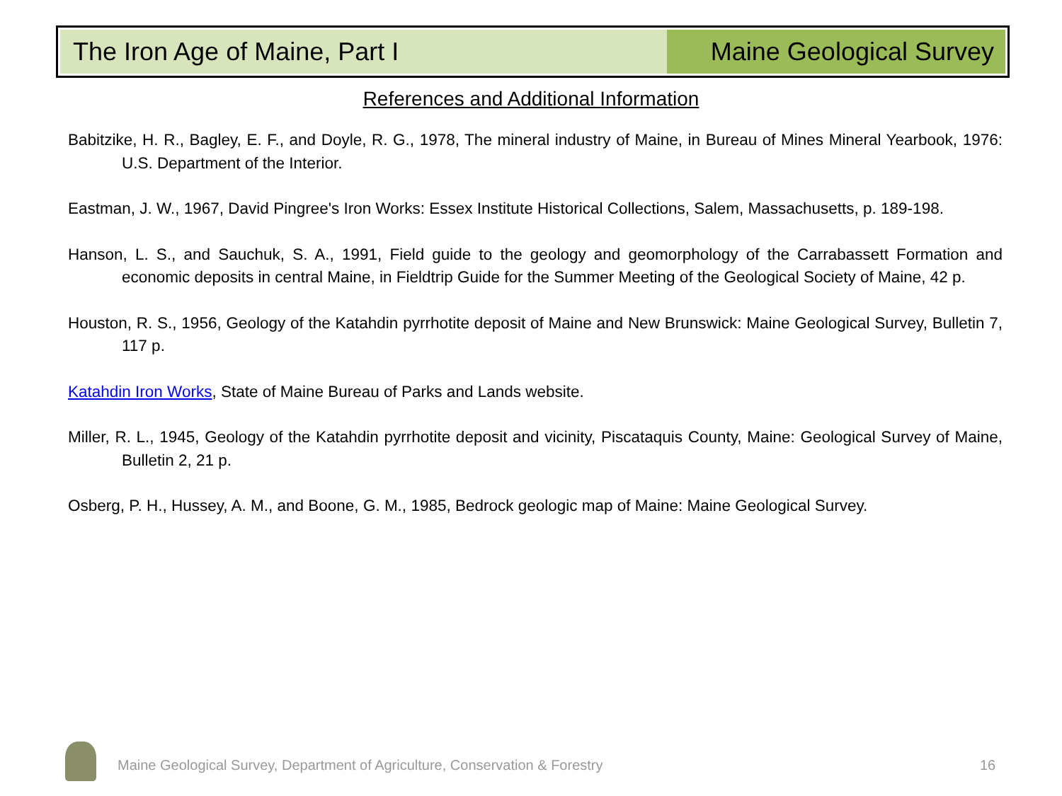The Iron Age of Maine, Part I Maine Geological Survey
References and Additional Information
Babitzike, H. R., Bagley, E. F., and Doyle, R. G., 1978, The mineral industry of Maine, in Bureau of Mines Mineral Yearbook, 1976: U.S. Department of the Interior.
Eastman, J. W., 1967, David Pingree's Iron Works: Essex Institute Historical Collections, Salem, Massachusetts, p. 189-198.
Hanson, L. S., and Sauchuk, S. A., 1991, Field guide to the geology and geomorphology of the Carrabassett Formation and economic deposits in central Maine, in Fieldtrip Guide for the Summer Meeting of the Geological Society of Maine, 42 p.
Houston, R. S., 1956, Geology of the Katahdin pyrrhotite deposit of Maine and New Brunswick: Maine Geological Survey, Bulletin 7, 117 p.
Katahdin Iron Works, State of Maine Bureau of Parks and Lands website.
Miller, R. L., 1945, Geology of the Katahdin pyrrhotite deposit and vicinity, Piscataquis County, Maine: Geological Survey of Maine, Bulletin 2, 21 p.
Osberg, P. H., Hussey, A. M., and Boone, G. M., 1985, Bedrock geologic map of Maine: Maine Geological Survey.
Maine Geological Survey, Department of Agriculture, Conservation & Forestry
16